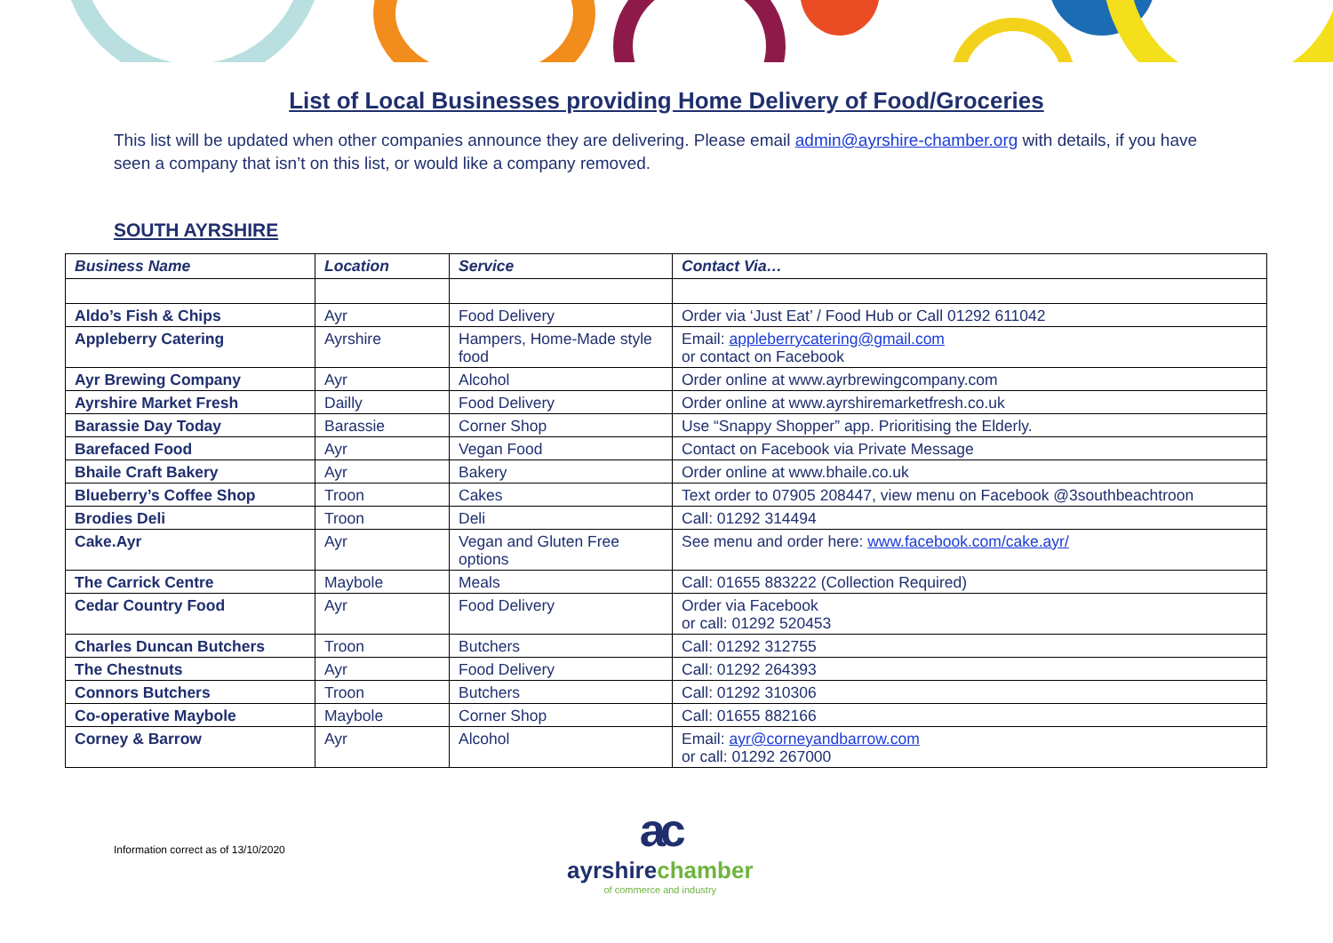List of Local Businesses providing Home Delivery of Food/Groceries
This list will be updated when other companies announce they are delivering. Please email admin@ayrshire-chamber.org with details, if you have seen a company that isn’t on this list, or would like a company removed.
SOUTH AYRSHIRE
| Business Name | Location | Service | Contact Via… |
| --- | --- | --- | --- |
| Aldo’s Fish & Chips | Ayr | Food Delivery | Order via ‘Just Eat’ / Food Hub or Call 01292 611042 |
| Appleberry Catering | Ayrshire | Hampers, Home-Made style food | Email: appleberrycatering@gmail.com or contact on Facebook |
| Ayr Brewing Company | Ayr | Alcohol | Order online at www.ayrbrewingcompany.com |
| Ayrshire Market Fresh | Dailly | Food Delivery | Order online at www.ayrshiremarketfresh.co.uk |
| Barassie Day Today | Barassie | Corner Shop | Use “Snappy Shopper” app. Prioritising the Elderly. |
| Barefaced Food | Ayr | Vegan Food | Contact on Facebook via Private Message |
| Bhaile Craft Bakery | Ayr | Bakery | Order online at www.bhaile.co.uk |
| Blueberry’s Coffee Shop | Troon | Cakes | Text order to 07905 208447, view menu on Facebook @3southbeachtroon |
| Brodies Deli | Troon | Deli | Call: 01292 314494 |
| Cake.Ayr | Ayr | Vegan and Gluten Free options | See menu and order here: www.facebook.com/cake.ayr/ |
| The Carrick Centre | Maybole | Meals | Call: 01655 883222 (Collection Required) |
| Cedar Country Food | Ayr | Food Delivery | Order via Facebook or call: 01292 520453 |
| Charles Duncan Butchers | Troon | Butchers | Call: 01292 312755 |
| The Chestnuts | Ayr | Food Delivery | Call: 01292 264393 |
| Connors Butchers | Troon | Butchers | Call: 01292 310306 |
| Co-operative Maybole | Maybole | Corner Shop | Call: 01655 882166 |
| Corney & Barrow | Ayr | Alcohol | Email: ayr@corneyandbarrow.com or call: 01292 267000 |
Information correct as of 13/10/2020
ac
ayrshirechamber
of commerce and industry